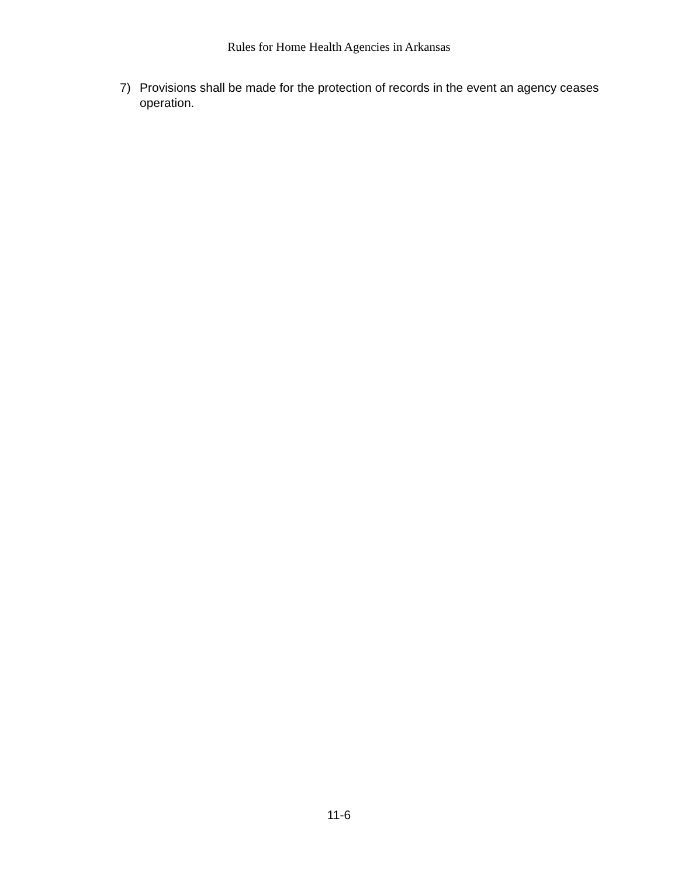Rules for Home Health Agencies in Arkansas
7) Provisions shall be made for the protection of records in the event an agency ceases operation.
11-6